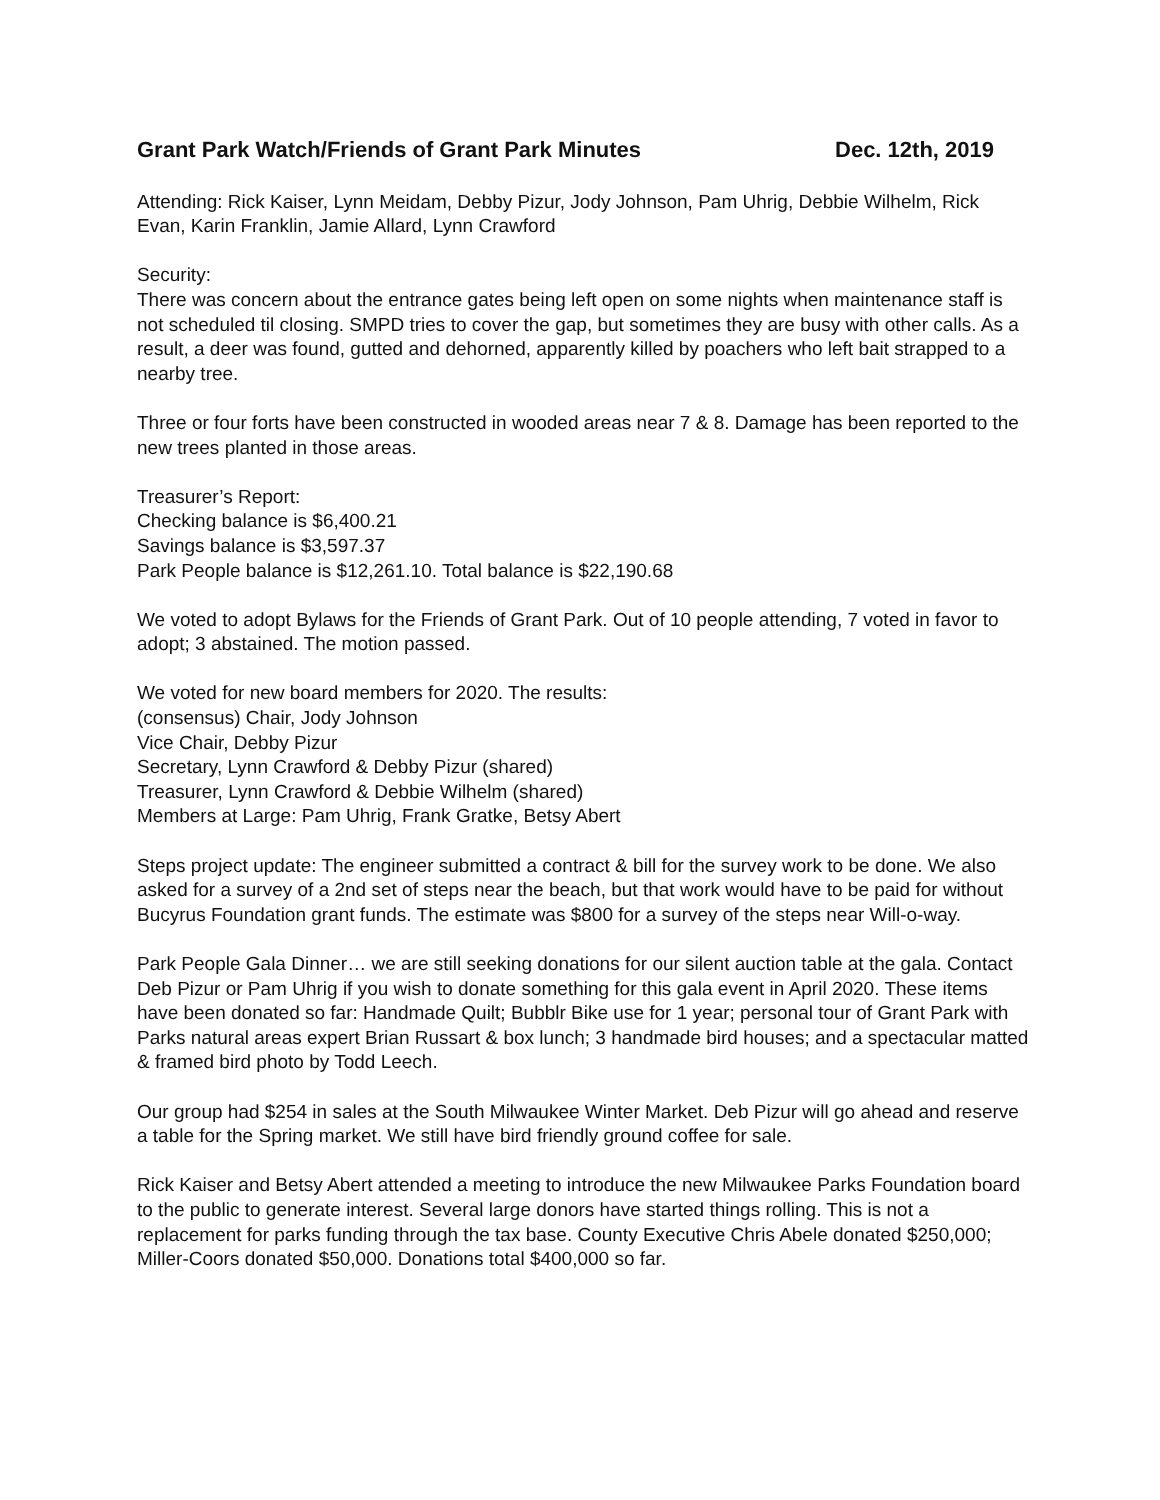Grant Park Watch/Friends of Grant Park Minutes Dec. 12th, 2019
Attending: Rick Kaiser, Lynn Meidam, Debby Pizur, Jody Johnson, Pam Uhrig, Debbie Wilhelm, Rick Evan, Karin Franklin, Jamie Allard, Lynn Crawford
Security:
There was concern about the entrance gates being left open on some nights when maintenance staff is not scheduled til closing. SMPD tries to cover the gap, but sometimes they are busy with other calls. As a result, a deer was found, gutted and dehorned, apparently killed by poachers who left bait strapped to a nearby tree.
Three or four forts have been constructed in wooded areas near 7 & 8. Damage has been reported to the new trees planted in those areas.
Treasurer’s Report:
Checking balance is $6,400.21
Savings balance is $3,597.37
Park People balance is $12,261.10. Total balance is $22,190.68
We voted to adopt Bylaws for the Friends of Grant Park. Out of 10 people attending, 7 voted in favor to adopt; 3 abstained. The motion passed.
We voted for new board members for 2020. The results:
(consensus) Chair, Jody Johnson
Vice Chair, Debby Pizur
Secretary, Lynn Crawford & Debby Pizur (shared)
Treasurer, Lynn Crawford & Debbie Wilhelm (shared)
Members at Large: Pam Uhrig, Frank Gratke, Betsy Abert
Steps project update: The engineer submitted a contract & bill for the survey work to be done. We also asked for a survey of a 2nd set of steps near the beach, but that work would have to be paid for without Bucyrus Foundation grant funds. The estimate was $800 for a survey of the steps near Will-o-way.
Park People Gala Dinner… we are still seeking donations for our silent auction table at the gala. Contact Deb Pizur or Pam Uhrig if you wish to donate something for this gala event in April 2020. These items have been donated so far: Handmade Quilt; Bubblr Bike use for 1 year; personal tour of Grant Park with Parks natural areas expert Brian Russart & box lunch; 3 handmade bird houses; and a spectacular matted & framed bird photo by Todd Leech.
Our group had $254 in sales at the South Milwaukee Winter Market. Deb Pizur will go ahead and reserve a table for the Spring market. We still have bird friendly ground coffee for sale.
Rick Kaiser and Betsy Abert attended a meeting to introduce the new Milwaukee Parks Foundation board to the public to generate interest. Several large donors have started things rolling. This is not a replacement for parks funding through the tax base. County Executive Chris Abele donated $250,000; Miller-Coors donated $50,000. Donations total $400,000 so far.